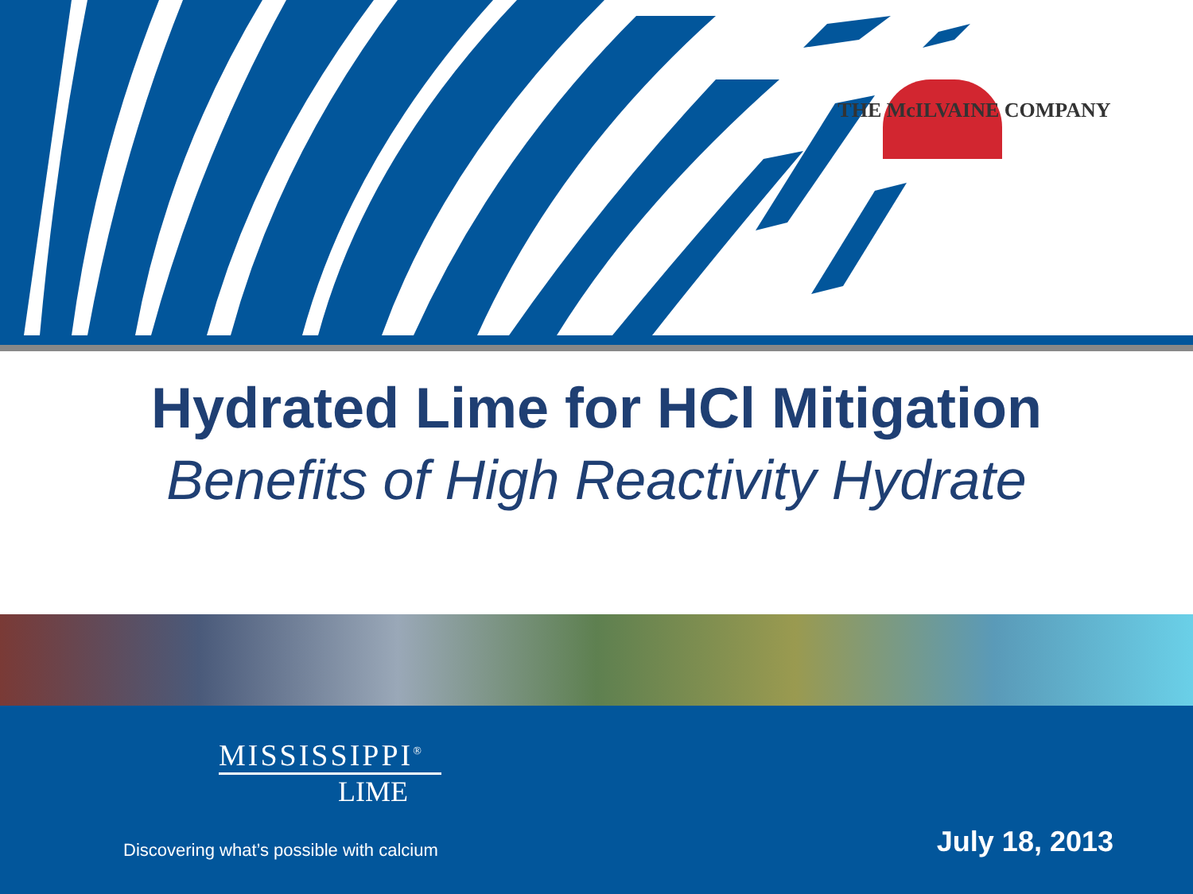THE McILVAINE COMPANY
Hydrated Lime for HCl Mitigation
Benefits of High Reactivity Hydrate
MISSISSIPPI<sup>®</sup>
LIME
Discovering what’s possible with calcium
July 18, 2013